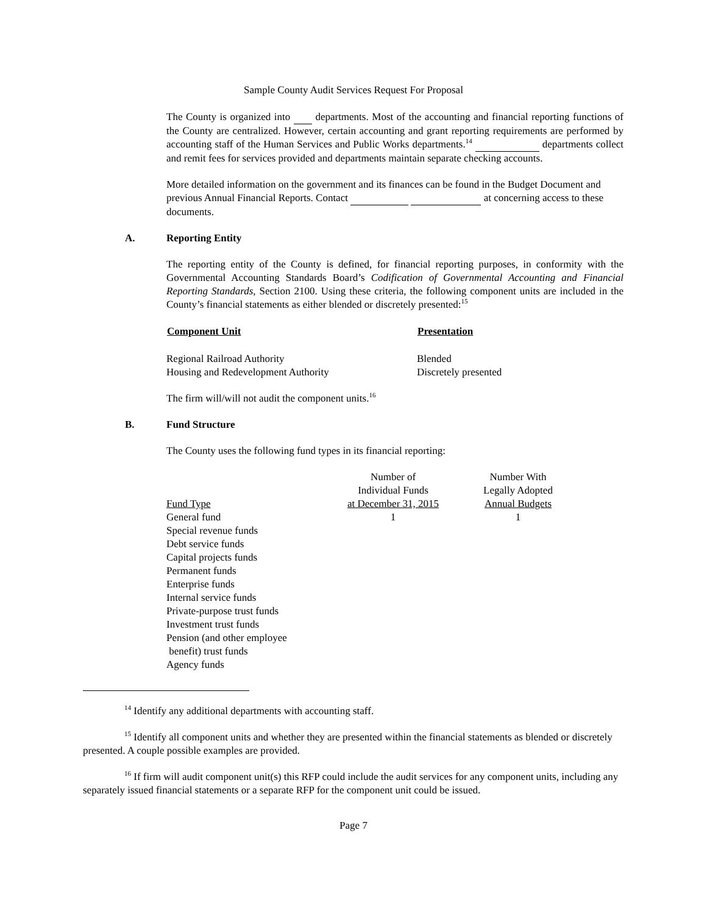Sample County Audit Services Request For Proposal
The County is organized into departments. Most of the accounting and financial reporting functions of the County are centralized. However, certain accounting and grant reporting requirements are performed by accounting staff of the Human Services and Public Works departments.<sup>14</sup> departments collect and remit fees for services provided and departments maintain separate checking accounts.
More detailed information on the government and its finances can be found in the Budget Document and previous Annual Financial Reports. Contact at concerning access to these documents.
A. Reporting Entity
The reporting entity of the County is defined, for financial reporting purposes, in conformity with the Governmental Accounting Standards Board’s Codification of Governmental Accounting and Financial Reporting Standards, Section 2100. Using these criteria, the following component units are included in the County’s financial statements as either blended or discretely presented:<sup>15</sup>
| Component Unit | Presentation |
| --- | --- |
| Regional Railroad Authority | Blended |
| Housing and Redevelopment Authority | Discretely presented |
The firm will/will not audit the component units.<sup>16</sup>
B. Fund Structure
The County uses the following fund types in its financial reporting:
| Fund Type | Number of Individual Funds at December 31, 2015 | Number With Legally Adopted Annual Budgets |
| General fund | 1 | 1 |
| Special revenue funds | | |
| Debt service funds | | |
| Capital projects funds | | |
| Permanent funds | | |
| Enterprise funds | | |
| Internal service funds | | |
| Private-purpose trust funds | | |
| Investment trust funds | | |
| Pension (and other employee benefit) trust funds | | |
| Agency funds | | |
<sup>14</sup> Identify any additional departments with accounting staff.
<sup>15</sup> Identify all component units and whether they are presented within the financial statements as blended or discretely presented. A couple possible examples are provided.
<sup>16</sup> If firm will audit component unit(s) this RFP could include the audit services for any component units, including any separately issued financial statements or a separate RFP for the component unit could be issued.
Page 7